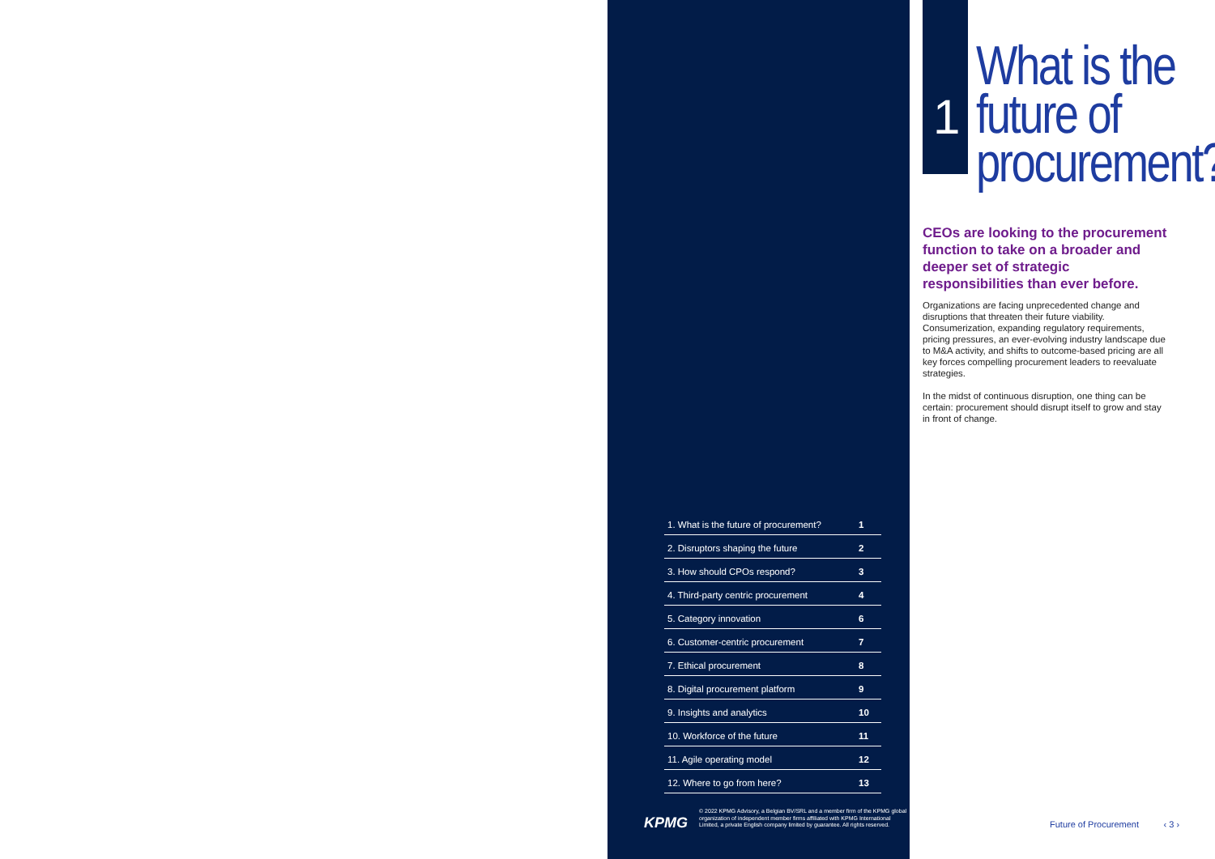1
What is the
future of
procurement?
CEOs are looking to the procurement function to take on a broader and deeper set of strategic responsibilities than ever before.
Organizations are facing unprecedented change and disruptions that threaten their future viability. Consumerization, expanding regulatory requirements, pricing pressures, an ever-evolving industry landscape due to M&A activity, and shifts to outcome-based pricing are all key forces compelling procurement leaders to reevaluate strategies.
In the midst of continuous disruption, one thing can be certain: procurement should disrupt itself to grow and stay in front of change.
1. What is the future of procurement? 1
2. Disruptors shaping the future 2
3. How should CPOs respond? 3
4. Third-party centric procurement 4
5. Category innovation 6
6. Customer-centric procurement 7
7. Ethical procurement 8
8. Digital procurement platform 9
9. Insights and analytics 10
10. Workforce of the future 11
11. Agile operating model 12
12. Where to go from here? 13
KPMG
© 2022 KPMG Advisory, a Belgian BV/SRL and a member firm of the KPMG global
organization of independent member firms affiliated with KPMG International
Limited, a private English company limited by guarantee. All rights reserved.
Future of Procurement ‹ 3 ›